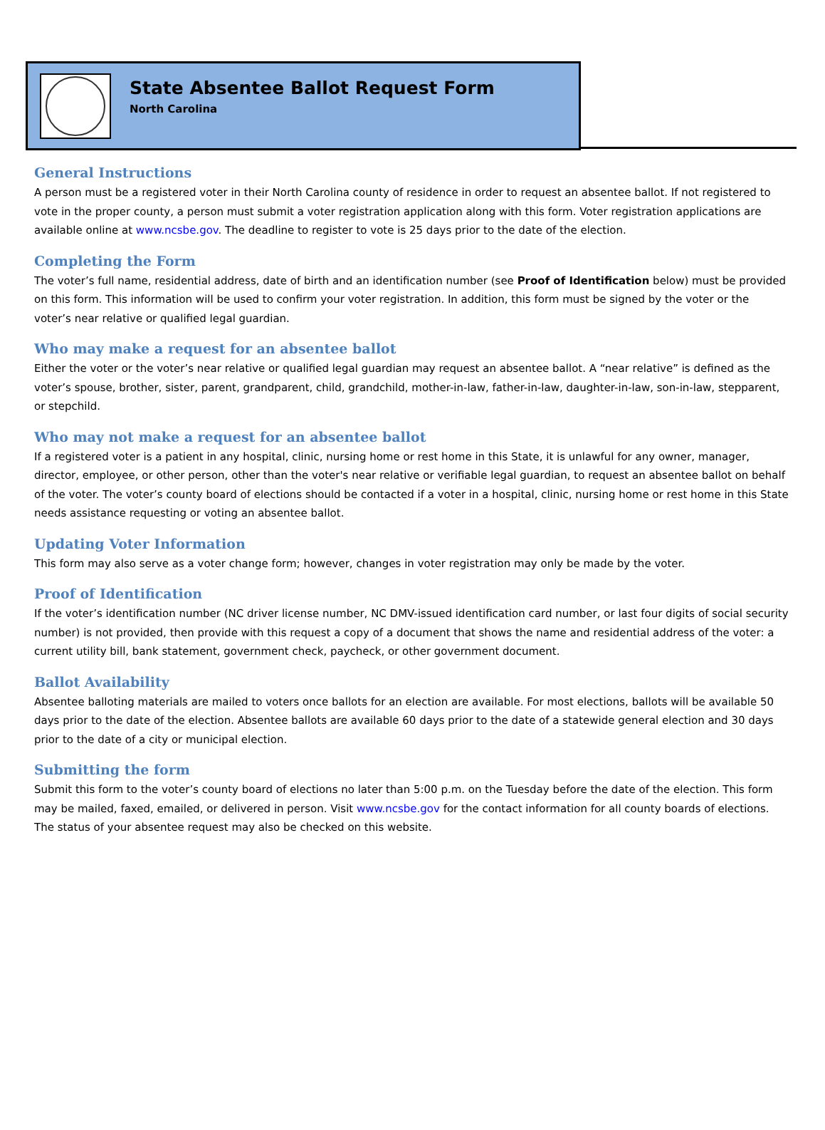State Absentee Ballot Request Form
North Carolina
General Instructions
A person must be a registered voter in their North Carolina county of residence in order to request an absentee ballot. If not registered to vote in the proper county, a person must submit a voter registration application along with this form. Voter registration applications are available online at www.ncsbe.gov. The deadline to register to vote is 25 days prior to the date of the election.
Completing the Form
The voter’s full name, residential address, date of birth and an identification number (see Proof of Identification below) must be provided on this form. This information will be used to confirm your voter registration. In addition, this form must be signed by the voter or the voter’s near relative or qualified legal guardian.
Who may make a request for an absentee ballot
Either the voter or the voter’s near relative or qualified legal guardian may request an absentee ballot. A “near relative” is defined as the voter’s spouse, brother, sister, parent, grandparent, child, grandchild, mother-in-law, father-in-law, daughter-in-law, son-in-law, stepparent, or stepchild.
Who may not make a request for an absentee ballot
If a registered voter is a patient in any hospital, clinic, nursing home or rest home in this State, it is unlawful for any owner, manager, director, employee, or other person, other than the voter's near relative or verifiable legal guardian, to request an absentee ballot on behalf of the voter. The voter’s county board of elections should be contacted if a voter in a hospital, clinic, nursing home or rest home in this State needs assistance requesting or voting an absentee ballot.
Updating Voter Information
This form may also serve as a voter change form; however, changes in voter registration may only be made by the voter.
Proof of Identification
If the voter’s identification number (NC driver license number, NC DMV-issued identification card number, or last four digits of social security number) is not provided, then provide with this request a copy of a document that shows the name and residential address of the voter: a current utility bill, bank statement, government check, paycheck, or other government document.
Ballot Availability
Absentee balloting materials are mailed to voters once ballots for an election are available. For most elections, ballots will be available 50 days prior to the date of the election. Absentee ballots are available 60 days prior to the date of a statewide general election and 30 days prior to the date of a city or municipal election.
Submitting the form
Submit this form to the voter’s county board of elections no later than 5:00 p.m. on the Tuesday before the date of the election. This form may be mailed, faxed, emailed, or delivered in person. Visit www.ncsbe.gov for the contact information for all county boards of elections. The status of your absentee request may also be checked on this website.